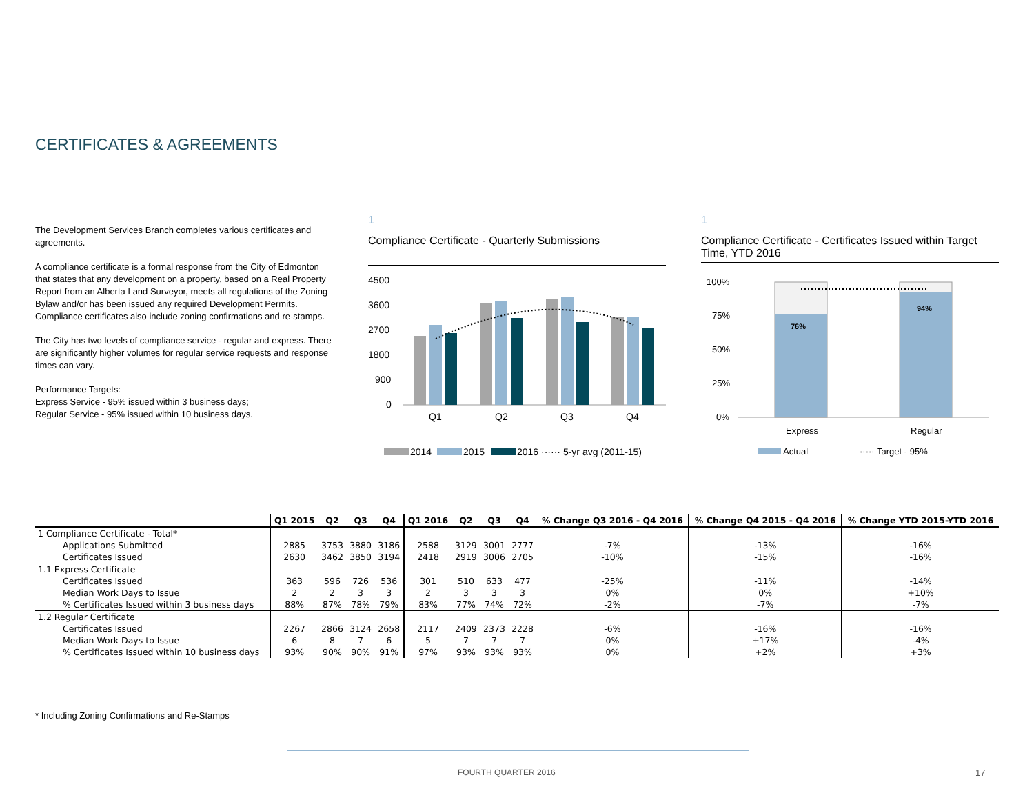CERTIFICATES & AGREEMENTS
The Development Services Branch completes various certificates and agreements.
A compliance certificate is a formal response from the City of Edmonton that states that any development on a property, based on a Real Property Report from an Alberta Land Surveyor, meets all regulations of the Zoning Bylaw and/or has been issued any required Development Permits. Compliance certificates also include zoning confirmations and re-stamps.
The City has two levels of compliance service - regular and express. There are significantly higher volumes for regular service requests and response times can vary.
Performance Targets:
Express Service - 95% issued within 3 business days;
Regular Service - 95% issued within 10 business days.
1
Compliance Certificate - Quarterly Submissions
4500
3600
2700
1800
900
0
Q1
Q2
Q3
Q4
2014
2015
2016 ······ 5-yr avg (2011-15)
1
Compliance Certificate - Certificates Issued within Target Time, YTD 2016
100%
75%
50%
25%
0%
76%
94%
Express
Regular
Actual
····· Target - 95%
| | Q1 2015 | Q2 | Q3 | Q4 | Q1 2016 | Q2 | Q3 | Q4 | % Change Q3 2016 - Q4 2016 | % Change Q4 2015 - Q4 2016 | % Change YTD 2015-YTD 2016 |
| --- | --- | --- | --- | --- | --- | --- | --- | --- | --- | --- | --- |
| 1 Compliance Certificate - Total* | | | | | | | | | | | |
| Applications Submitted | 2885 | 3753 | 3880 | 3186 | 2588 | 3129 | 3001 | 2777 | -7% | -13% | -16% |
| Certificates Issued | 2630 | 3462 | 3850 | 3194 | 2418 | 2919 | 3006 | 2705 | -10% | -15% | -16% |
| 1.1 Express Certificate | | | | | | | | | | | |
| Certificates Issued | 363 | 596 | 726 | 536 | 301 | 510 | 633 | 477 | -25% | -11% | -14% |
| Median Work Days to Issue | 2 | 2 | 3 | 3 | 2 | 3 | 3 | 3 | 0% | 0% | +10% |
| % Certificates Issued within 3 business days | 88% | 87% | 78% | 79% | 83% | 77% | 74% | 72% | -2% | -7% | -7% |
| 1.2 Regular Certificate | | | | | | | | | | | |
| Certificates Issued | 2267 | 2866 | 3124 | 2658 | 2117 | 2409 | 2373 | 2228 | -6% | -16% | -16% |
| Median Work Days to Issue | 6 | 8 | 7 | 6 | 5 | 7 | 7 | 7 | 0% | +17% | -4% |
| % Certificates Issued within 10 business days | 93% | 90% | 90% | 91% | 97% | 93% | 93% | 93% | 0% | +2% | +3% |
* Including Zoning Confirmations and Re-Stamps
FOURTH QUARTER 2016 17